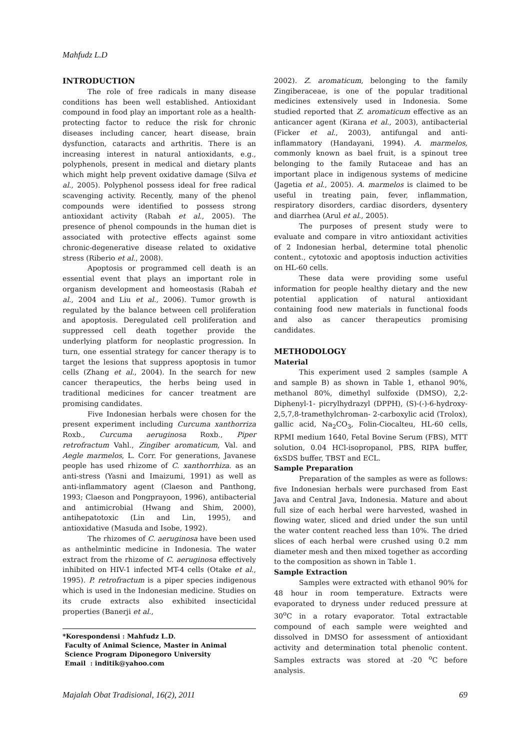Mahfudz L.D
INTRODUCTION
The role of free radicals in many disease conditions has been well established. Antioxidant compound in food play an important role as a health-protecting factor to reduce the risk for chronic diseases including cancer, heart disease, brain dysfunction, cataracts and arthritis. There is an increasing interest in natural antioxidants, e.g., polyphenols, present in medical and dietary plants which might help prevent oxidative damage (Silva et al., 2005). Polyphenol possess ideal for free radical scavenging activity. Recently, many of the phenol compounds were identified to possess strong antioxidant activity (Rabah et al., 2005). The presence of phenol compounds in the human diet is associated with protective effects against some chronic-degenerative disease related to oxidative stress (Riberio et al., 2008).
Apoptosis or programmed cell death is an essential event that plays an important role in organism development and homeostasis (Rabah et al., 2004 and Liu et al., 2006). Tumor growth is regulated by the balance between cell proliferation and apoptosis. Deregulated cell proliferation and suppressed cell death together provide the underlying platform for neoplastic progression. In turn, one essential strategy for cancer therapy is to target the lesions that suppress apoptosis in tumor cells (Zhang et al., 2004). In the search for new cancer therapeutics, the herbs being used in traditional medicines for cancer treatment are promising candidates.
Five Indonesian herbals were chosen for the present experiment including Curcuma xanthorriza Roxb., Curcuma aeruginosa Roxb., Piper retrofractum Vahl., Zingiber aromaticum, Val. and Aegle marmelos, L. Corr. For generations, Javanese people has used rhizome of C. xanthorrhiza. as an anti-stress (Yasni and Imaizumi, 1991) as well as anti-inflammatory agent (Claeson and Panthong, 1993; Claeson and Pongprayoon, 1996), antibacterial and antimicrobial (Hwang and Shim, 2000), antihepatotoxic (Lin and Lin, 1995), and antioxidative (Masuda and Isobe, 1992).
The rhizomes of C. aeruginosa have been used as anthelmintic medicine in Indonesia. The water extract from the rhizome of C. aeruginosa effectively inhibited on HIV-1 infected MT-4 cells (Otake et al., 1995). P. retrofractum is a piper species indigenous which is used in the Indonesian medicine. Studies on its crude extracts also exhibited insecticidal properties (Banerji et al.,
*Korespondensi : Mahfudz L.D.
Faculty of Animal Science, Master in Animal
Science Program Diponegoro University
Email : inditik@yahoo.com
2002). Z. aromaticum, belonging to the family Zingiberaceae, is one of the popular traditional medicines extensively used in Indonesia. Some studied reported that Z. aromaticum effective as an anticancer agent (Kirana et al., 2003), antibacterial (Ficker et al., 2003), antifungal and anti-inflammatory (Handayani, 1994). A. marmelos, commonly known as bael fruit, is a spinout tree belonging to the family Rutaceae and has an important place in indigenous systems of medicine (Jagetia et al., 2005). A. marmelos is claimed to be useful in treating pain, fever, inflammation, respiratory disorders, cardiac disorders, dysentery and diarrhea (Arul et al., 2005).
The purposes of present study were to evaluate and compare in vitro antioxidant activities of 2 Indonesian herbal, determine total phenolic content., cytotoxic and apoptosis induction activities on HL-60 cells.
These data were providing some useful information for people healthy dietary and the new potential application of natural antioxidant containing food new materials in functional foods and also as cancer therapeutics promising candidates.
METHODOLOGY
Material
This experiment used 2 samples (sample A and sample B) as shown in Table 1, ethanol 90%, methanol 80%, dimethyl sulfoxide (DMSO), 2,2-Diphenyl-1- picrylhydrazyl (DPPH), (S)-(-)-6-hydroxy-2,5,7,8-tramethylchroman- 2-carboxylic acid (Trolox), gallic acid, Na<sub>2</sub>CO<sub>3</sub>, Folin-Ciocalteu, HL-60 cells, RPMI medium 1640, Fetal Bovine Serum (FBS), MTT solution, 0.04 HCl-isopropanol, PBS, RIPA buffer, 6xSDS buffer, TBST and ECL.
Sample Preparation
Preparation of the samples as were as follows: five Indonesian herbals were purchased from East Java and Central Java, Indonesia. Mature and about full size of each herbal were harvested, washed in flowing water, sliced and dried under the sun until the water content reached less than 10%. The dried slices of each herbal were crushed using 0.2 mm diameter mesh and then mixed together as according to the composition as shown in Table 1.
Sample Extraction
Samples were extracted with ethanol 90% for 48 hour in room temperature. Extracts were evaporated to dryness under reduced pressure at 30<sup>o</sup>C in a rotary evaporator. Total extractable compound of each sample were weighted and dissolved in DMSO for assessment of antioxidant activity and determination total phenolic content. Samples extracts was stored at -20 <sup>o</sup>C before analysis.
Majalah Obat Tradisional, 16(2), 2011 69